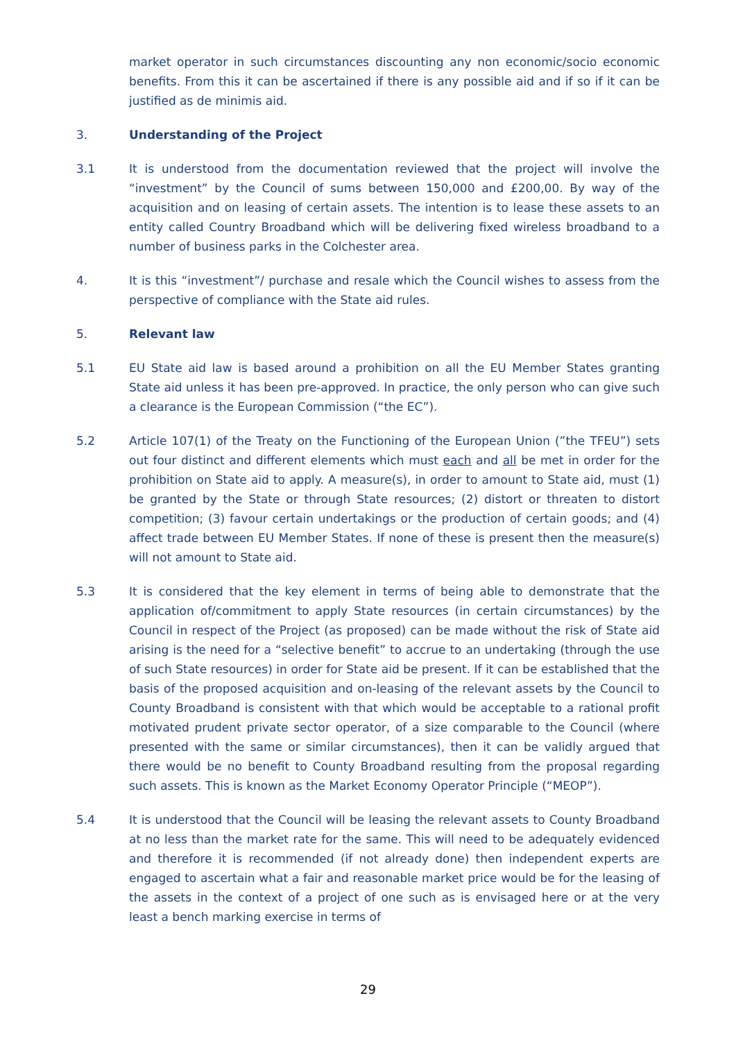market operator in such circumstances discounting any non economic/socio economic benefits. From this it can be ascertained if there is any possible aid and if so if it can be justified as de minimis aid.
3. Understanding of the Project
3.1 It is understood from the documentation reviewed that the project will involve the “investment” by the Council of sums between 150,000 and £200,00. By way of the acquisition and on leasing of certain assets. The intention is to lease these assets to an entity called Country Broadband which will be delivering fixed wireless broadband to a number of business parks in the Colchester area.
4. It is this “investment”/ purchase and resale which the Council wishes to assess from the perspective of compliance with the State aid rules.
5. Relevant law
5.1 EU State aid law is based around a prohibition on all the EU Member States granting State aid unless it has been pre-approved. In practice, the only person who can give such a clearance is the European Commission (“the EC”).
5.2 Article 107(1) of the Treaty on the Functioning of the European Union (”the TFEU”) sets out four distinct and different elements which must each and all be met in order for the prohibition on State aid to apply. A measure(s), in order to amount to State aid, must (1) be granted by the State or through State resources; (2) distort or threaten to distort competition; (3) favour certain undertakings or the production of certain goods; and (4) affect trade between EU Member States. If none of these is present then the measure(s) will not amount to State aid.
5.3 It is considered that the key element in terms of being able to demonstrate that the application of/commitment to apply State resources (in certain circumstances) by the Council in respect of the Project (as proposed) can be made without the risk of State aid arising is the need for a “selective benefit” to accrue to an undertaking (through the use of such State resources) in order for State aid be present. If it can be established that the basis of the proposed acquisition and on-leasing of the relevant assets by the Council to County Broadband is consistent with that which would be acceptable to a rational profit motivated prudent private sector operator, of a size comparable to the Council (where presented with the same or similar circumstances), then it can be validly argued that there would be no benefit to County Broadband resulting from the proposal regarding such assets. This is known as the Market Economy Operator Principle (“MEOP”).
5.4 It is understood that the Council will be leasing the relevant assets to County Broadband at no less than the market rate for the same. This will need to be adequately evidenced and therefore it is recommended (if not already done) then independent experts are engaged to ascertain what a fair and reasonable market price would be for the leasing of the assets in the context of a project of one such as is envisaged here or at the very least a bench marking exercise in terms of
29